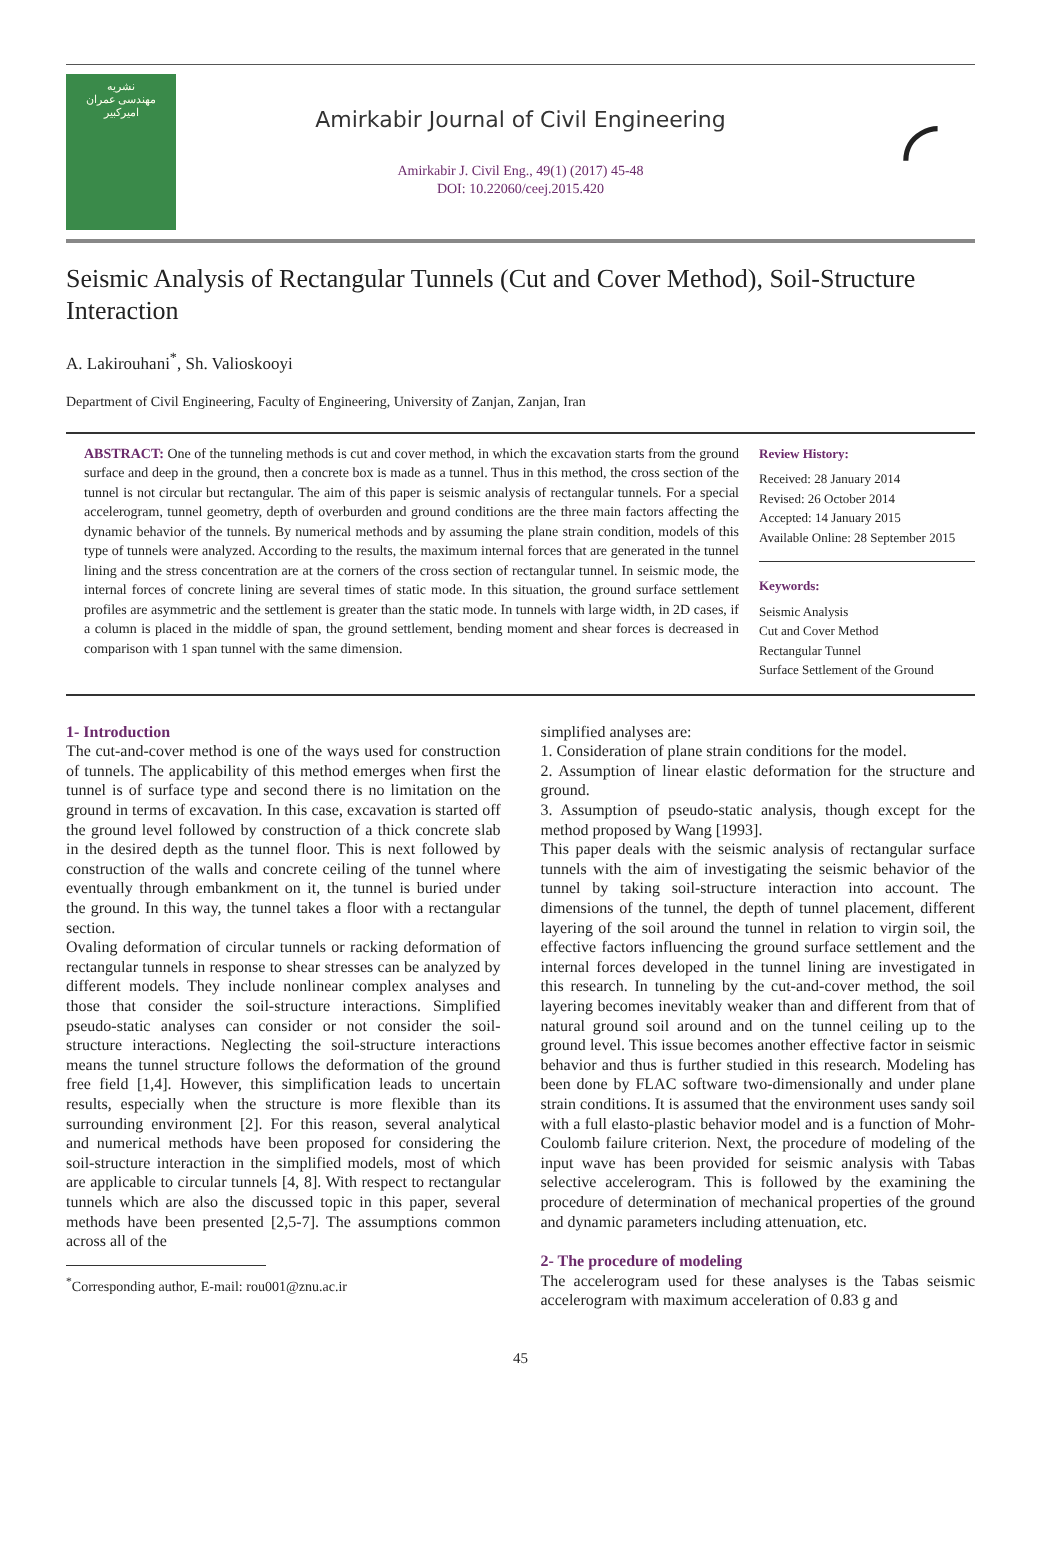نشریه
مهندسی عمران
امیرکبیر
Amirkabir Journal of Civil Engineering
Amirkabir J. Civil Eng., 49(1) (2017) 45-48
DOI: 10.22060/ceej.2015.420
◜
Seismic Analysis of Rectangular Tunnels (Cut and Cover Method), Soil-Structure Interaction
A. Lakirouhani<sup>*</sup>, Sh. Valioskooyi
Department of Civil Engineering, Faculty of Engineering, University of Zanjan, Zanjan, Iran
ABSTRACT: One of the tunneling methods is cut and cover method, in which the excavation starts from the ground surface and deep in the ground, then a concrete box is made as a tunnel. Thus in this method, the cross section of the tunnel is not circular but rectangular. The aim of this paper is seismic analysis of rectangular tunnels. For a special accelerogram, tunnel geometry, depth of overburden and ground conditions are the three main factors affecting the dynamic behavior of the tunnels. By numerical methods and by assuming the plane strain condition, models of this type of tunnels were analyzed. According to the results, the maximum internal forces that are generated in the tunnel lining and the stress concentration are at the corners of the cross section of rectangular tunnel. In seismic mode, the internal forces of concrete lining are several times of static mode. In this situation, the ground surface settlement profiles are asymmetric and the settlement is greater than the static mode. In tunnels with large width, in 2D cases, if a column is placed in the middle of span, the ground settlement, bending moment and shear forces is decreased in comparison with 1 span tunnel with the same dimension.
Review History:
Received: 28 January 2014
Revised: 26 October 2014
Accepted: 14 January 2015
Available Online: 28 September 2015
Keywords:
Seismic Analysis
Cut and Cover Method
Rectangular Tunnel
Surface Settlement of the Ground
1- Introduction
The cut-and-cover method is one of the ways used for construction of tunnels. The applicability of this method emerges when first the tunnel is of surface type and second there is no limitation on the ground in terms of excavation. In this case, excavation is started off the ground level followed by construction of a thick concrete slab in the desired depth as the tunnel floor. This is next followed by construction of the walls and concrete ceiling of the tunnel where eventually through embankment on it, the tunnel is buried under the ground. In this way, the tunnel takes a floor with a rectangular section.
Ovaling deformation of circular tunnels or racking deformation of rectangular tunnels in response to shear stresses can be analyzed by different models. They include nonlinear complex analyses and those that consider the soil-structure interactions. Simplified pseudo-static analyses can consider or not consider the soil-structure interactions. Neglecting the soil-structure interactions means the tunnel structure follows the deformation of the ground free field [1,4]. However, this simplification leads to uncertain results, especially when the structure is more flexible than its surrounding environment [2]. For this reason, several analytical and numerical methods have been proposed for considering the soil-structure interaction in the simplified models, most of which are applicable to circular tunnels [4, 8]. With respect to rectangular tunnels which are also the discussed topic in this paper, several methods have been presented [2,5-7]. The assumptions common across all of the
<sup>*</sup> Corresponding author, E-mail: rou001@znu.ac.ir
simplified analyses are:
1. Consideration of plane strain conditions for the model.
2. Assumption of linear elastic deformation for the structure and ground.
3. Assumption of pseudo-static analysis, though except for the method proposed by Wang [1993].
This paper deals with the seismic analysis of rectangular surface tunnels with the aim of investigating the seismic behavior of the tunnel by taking soil-structure interaction into account. The dimensions of the tunnel, the depth of tunnel placement, different layering of the soil around the tunnel in relation to virgin soil, the effective factors influencing the ground surface settlement and the internal forces developed in the tunnel lining are investigated in this research. In tunneling by the cut-and-cover method, the soil layering becomes inevitably weaker than and different from that of natural ground soil around and on the tunnel ceiling up to the ground level. This issue becomes another effective factor in seismic behavior and thus is further studied in this research. Modeling has been done by FLAC software two-dimensionally and under plane strain conditions. It is assumed that the environment uses sandy soil with a full elasto-plastic behavior model and is a function of Mohr-Coulomb failure criterion. Next, the procedure of modeling of the input wave has been provided for seismic analysis with Tabas selective accelerogram. This is followed by the examining the procedure of determination of mechanical properties of the ground and dynamic parameters including attenuation, etc.
2- The procedure of modeling
The accelerogram used for these analyses is the Tabas seismic accelerogram with maximum acceleration of 0.83 g and
45